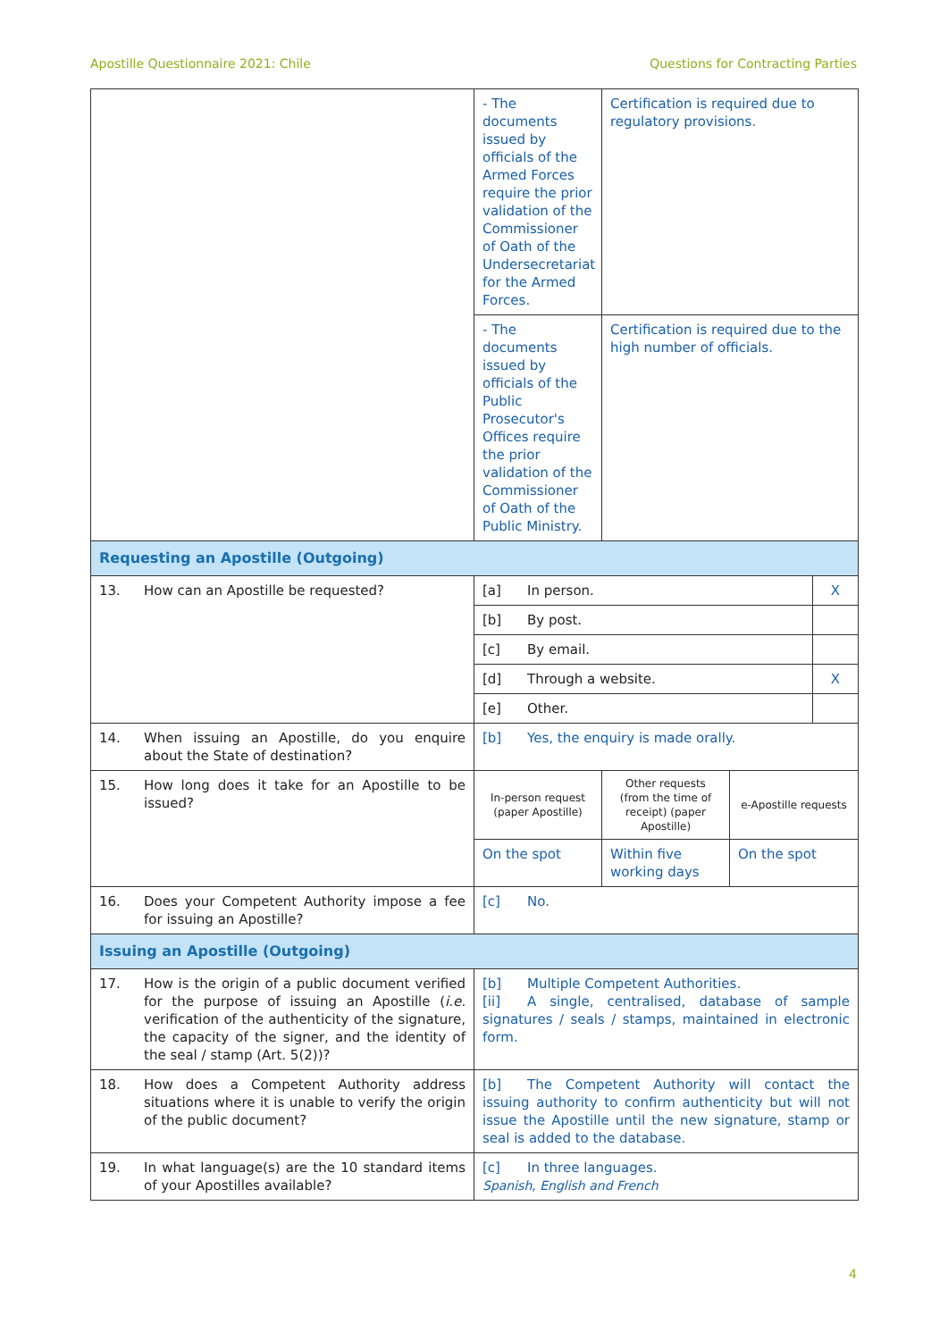Apostille Questionnaire 2021: Chile Questions for Contracting Parties
| | - The documents issued by officials of the Armed Forces require the prior validation of the Commissioner of Oath of the Undersecretariat for the Armed Forces. | Certification is required due to regulatory provisions. | | |
| | - The documents issued by officials of the Public Prosecutor's Offices require the prior validation of the Commissioner of Oath of the Public Ministry. | Certification is required due to the high number of officials. | | |
| Requesting an Apostille (Outgoing) | | | | |
| 13. How can an Apostille be requested? | [a] In person. | | | X |
| | [b] By post. | | | |
| | [c] By email. | | | |
| | [d] Through a website. | | | X |
| | [e] Other. | | | |
| 14. When issuing an Apostille, do you enquire about the State of destination? | [b] Yes, the enquiry is made orally. | | | |
| 15. How long does it take for an Apostille to be issued? | In-person request (paper Apostille) | Other requests (from the time of receipt) (paper Apostille) | e-Apostille requests | |
| | On the spot | Within five working days | On the spot | |
| 16. Does your Competent Authority impose a fee for issuing an Apostille? | [c] No. | | | |
| Issuing an Apostille (Outgoing) | | | | |
| 17. How is the origin of a public document verified for the purpose of issuing an Apostille ( i.e. verification of the authenticity of the signature, the capacity of the signer, and the identity of the seal / stamp (Art. 5(2))? | [b] Multiple Competent Authorities. [ii] A single, centralised, database of sample signatures / seals / stamps, maintained in electronic form. | | | |
| 18. How does a Competent Authority address situations where it is unable to verify the origin of the public document? | [b] The Competent Authority will contact the issuing authority to confirm authenticity but will not issue the Apostille until the new signature, stamp or seal is added to the database. | | | |
| 19. In what language(s) are the 10 standard items of your Apostilles available? | [c] In three languages. Spanish, English and French | | | |
4